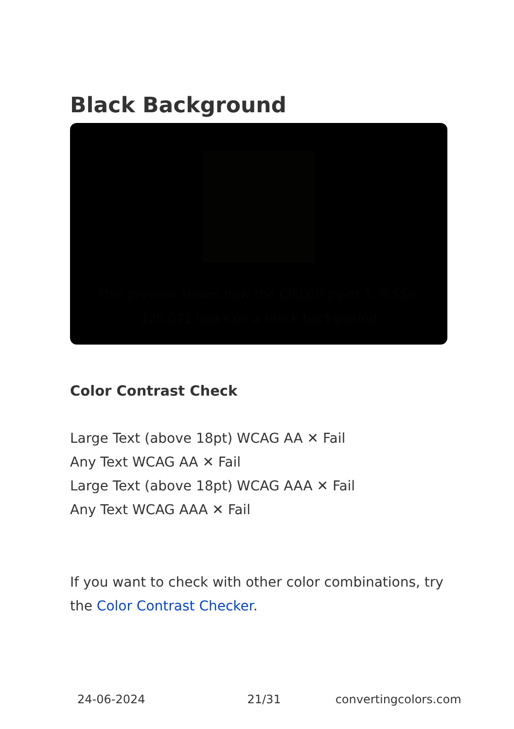Black Background
This preview shows how the CIELCh point 1, 0.556, 120.071 looks on a black background
Color Contrast Check
Large Text (above 18pt) WCAG AA ✕ Fail
Any Text WCAG AA ✕ Fail
Large Text (above 18pt) WCAG AAA ✕ Fail
Any Text WCAG AAA ✕ Fail
If you want to check with other color combinations, try the Color Contrast Checker.
24-06-2024 21/31 convertingcolors.com